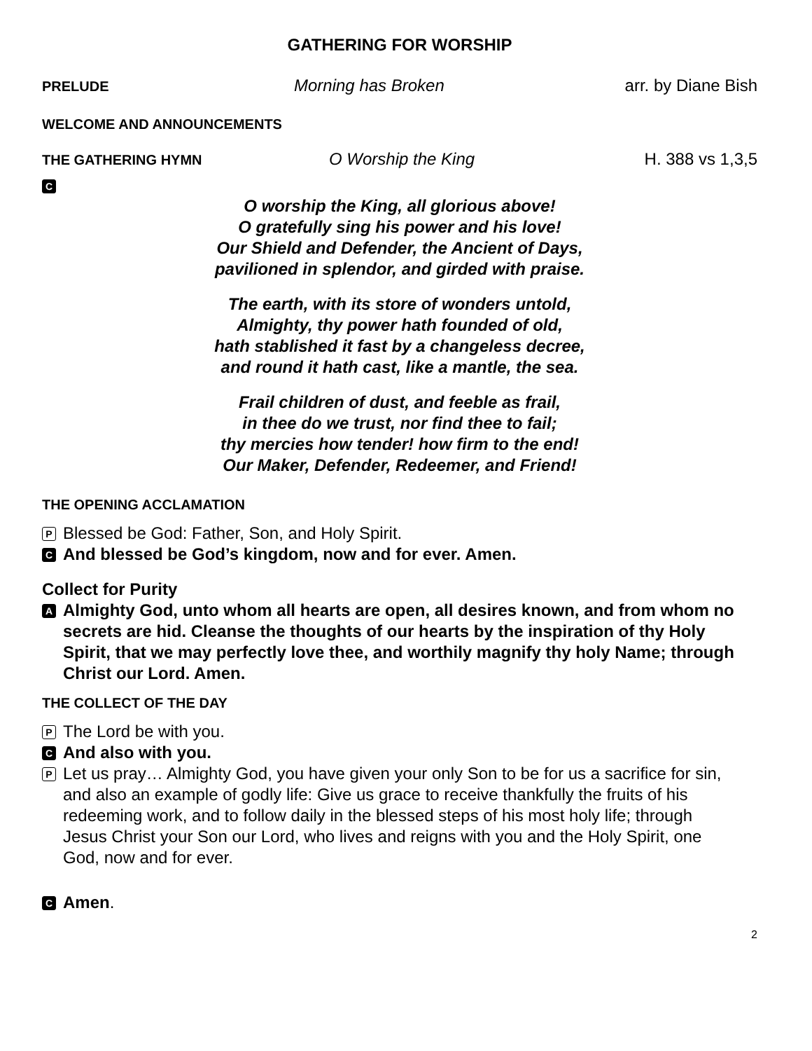GATHERING FOR WORSHIP
PRELUDE Morning has Broken arr. by Diane Bish
WELCOME AND ANNOUNCEMENTS
THE GATHERING HYMN O Worship the King H. 388 vs 1,3,5
C
O worship the King, all glorious above!
O gratefully sing his power and his love!
Our Shield and Defender, the Ancient of Days,
pavilioned in splendor, and girded with praise.
The earth, with its store of wonders untold,
Almighty, thy power hath founded of old,
hath stablished it fast by a changeless decree,
and round it hath cast, like a mantle, the sea.
Frail children of dust, and feeble as frail,
in thee do we trust, nor find thee to fail;
thy mercies how tender! how firm to the end!
Our Maker, Defender, Redeemer, and Friend!
THE OPENING ACCLAMATION
P Blessed be God: Father, Son, and Holy Spirit.
C And blessed be God’s kingdom, now and for ever. Amen.
Collect for Purity
A Almighty God, unto whom all hearts are open, all desires known, and from whom no secrets are hid. Cleanse the thoughts of our hearts by the inspiration of thy Holy Spirit, that we may perfectly love thee, and worthily magnify thy holy Name; through Christ our Lord. Amen.
THE COLLECT OF THE DAY
P The Lord be with you.
C And also with you.
P Let us pray… Almighty God, you have given your only Son to be for us a sacrifice for sin, and also an example of godly life: Give us grace to receive thankfully the fruits of his redeeming work, and to follow daily in the blessed steps of his most holy life; through Jesus Christ your Son our Lord, who lives and reigns with you and the Holy Spirit, one God, now and for ever.
C Amen.
2